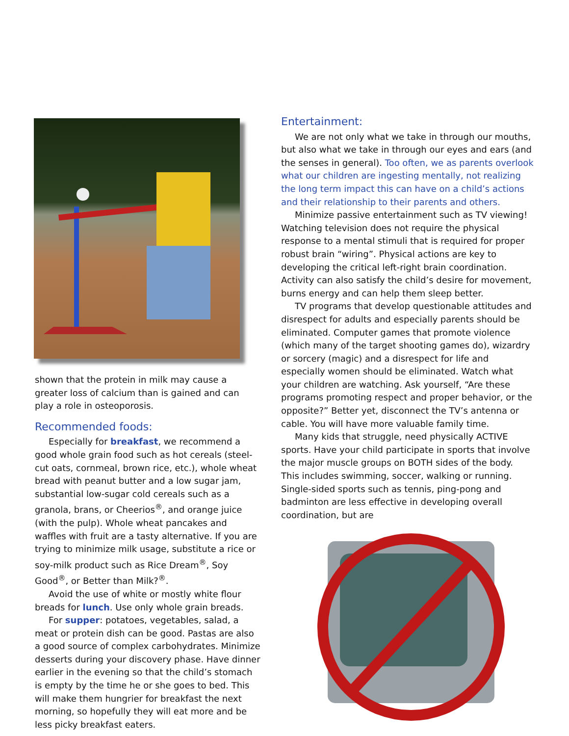shown that the protein in milk may cause a greater loss of calcium than is gained and can play a role in osteoporosis.
Recommended foods:
Especially for breakfast, we recommend a good whole grain food such as hot cereals (steel-cut oats, cornmeal, brown rice, etc.), whole wheat bread with peanut butter and a low sugar jam, substantial low-sugar cold cereals such as a granola, brans, or Cheerios<sup>®</sup>, and orange juice (with the pulp). Whole wheat pancakes and waffles with fruit are a tasty alternative. If you are trying to minimize milk usage, substitute a rice or soy-milk product such as Rice Dream<sup>®</sup>, Soy Good<sup>®</sup>, or Better than Milk?<sup>®</sup>.
Avoid the use of white or mostly white flour breads for lunch. Use only whole grain breads.
For supper: potatoes, vegetables, salad, a meat or protein dish can be good. Pastas are also a good source of complex carbohydrates. Minimize desserts during your discovery phase. Have dinner earlier in the evening so that the child’s stomach is empty by the time he or she goes to bed. This will make them hungrier for breakfast the next morning, so hopefully they will eat more and be less picky breakfast eaters.
Entertainment:
We are not only what we take in through our mouths, but also what we take in through our eyes and ears (and the senses in general). Too often, we as parents overlook what our children are ingesting mentally, not realizing the long term impact this can have on a child’s actions and their relationship to their parents and others.
Minimize passive entertainment such as TV viewing! Watching television does not require the physical response to a mental stimuli that is required for proper robust brain “wiring”. Physical actions are key to developing the critical left-right brain coordination. Activity can also satisfy the child’s desire for movement, burns energy and can help them sleep better.
TV programs that develop questionable attitudes and disrespect for adults and especially parents should be eliminated. Computer games that promote violence (which many of the target shooting games do), wizardry or sorcery (magic) and a disrespect for life and especially women should be eliminated. Watch what your children are watching. Ask yourself, “Are these programs promoting respect and proper behavior, or the opposite?” Better yet, disconnect the TV’s antenna or cable. You will have more valuable family time.
Many kids that struggle, need physically ACTIVE sports. Have your child participate in sports that involve the major muscle groups on BOTH sides of the body. This includes swimming, soccer, walking or running. Single-sided sports such as tennis, ping-pong and badminton are less effective in developing overall coordination, but are